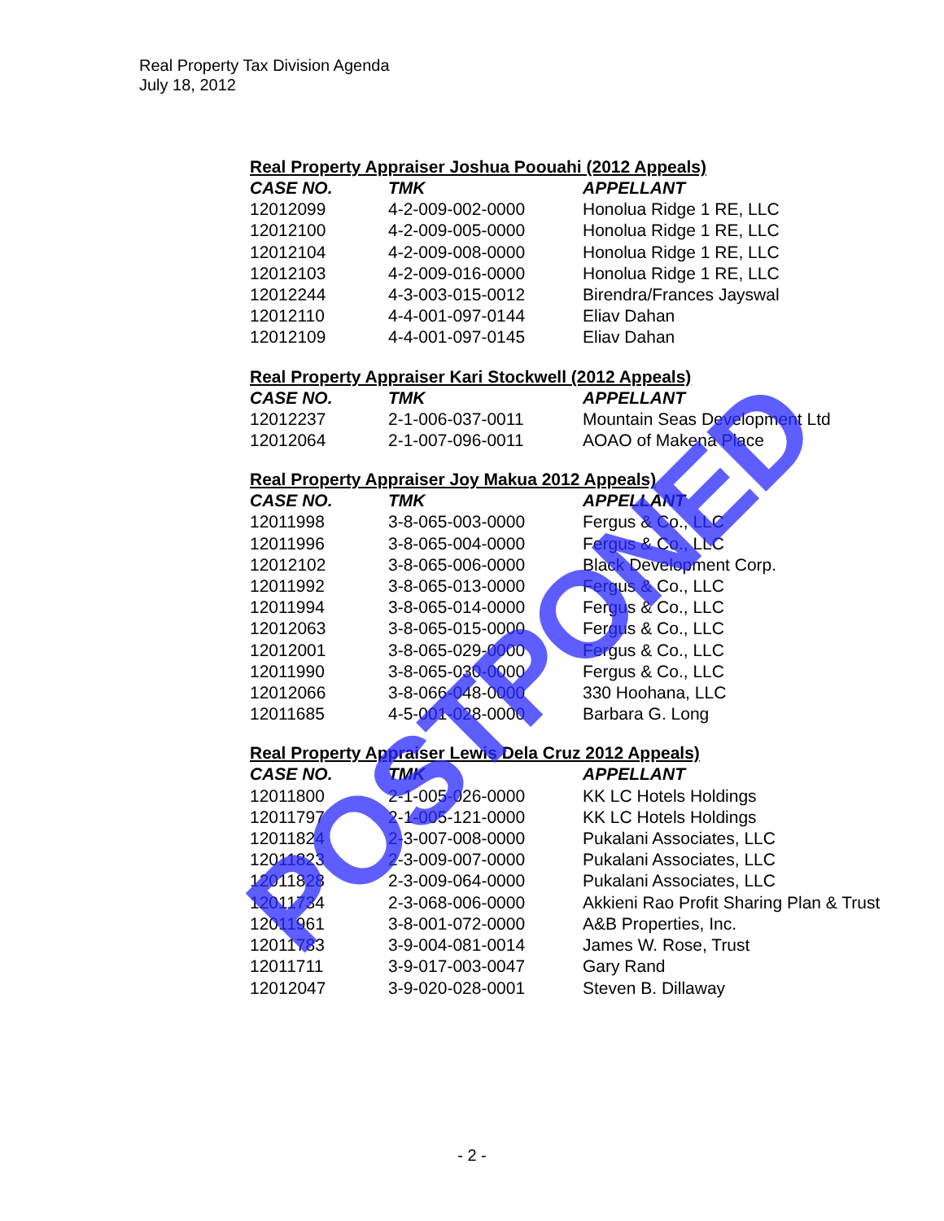Real Property Tax Division Agenda
July 18, 2012
Real Property Appraiser Joshua Poouahi (2012 Appeals)
| CASE NO. | TMK | APPELLANT |
| --- | --- | --- |
| 12012099 | 4-2-009-002-0000 | Honolua Ridge 1 RE, LLC |
| 12012100 | 4-2-009-005-0000 | Honolua Ridge 1 RE, LLC |
| 12012104 | 4-2-009-008-0000 | Honolua Ridge 1 RE, LLC |
| 12012103 | 4-2-009-016-0000 | Honolua Ridge 1 RE, LLC |
| 12012244 | 4-3-003-015-0012 | Birendra/Frances Jayswal |
| 12012110 | 4-4-001-097-0144 | Eliav Dahan |
| 12012109 | 4-4-001-097-0145 | Eliav Dahan |
Real Property Appraiser Kari Stockwell (2012 Appeals)
| CASE NO. | TMK | APPELLANT |
| --- | --- | --- |
| 12012237 | 2-1-006-037-0011 | Mountain Seas Development Ltd |
| 12012064 | 2-1-007-096-0011 | AOAO of Makena Place |
Real Property Appraiser Joy Makua 2012 Appeals)
| CASE NO. | TMK | APPELLANT |
| --- | --- | --- |
| 12011998 | 3-8-065-003-0000 | Fergus & Co., LLC |
| 12011996 | 3-8-065-004-0000 | Fergus & Co., LLC |
| 12012102 | 3-8-065-006-0000 | Black Development Corp. |
| 12011992 | 3-8-065-013-0000 | Fergus & Co., LLC |
| 12011994 | 3-8-065-014-0000 | Fergus & Co., LLC |
| 12012063 | 3-8-065-015-0000 | Fergus & Co., LLC |
| 12012001 | 3-8-065-029-0000 | Fergus & Co., LLC |
| 12011990 | 3-8-065-030-0000 | Fergus & Co., LLC |
| 12012066 | 3-8-066-048-0000 | 330 Hoohana, LLC |
| 12011685 | 4-5-001-028-0000 | Barbara G. Long |
Real Property Appraiser Lewis Dela Cruz 2012 Appeals)
| CASE NO. | TMK | APPELLANT |
| --- | --- | --- |
| 12011800 | 2-1-005-026-0000 | KK LC Hotels Holdings |
| 12011797 | 2-1-005-121-0000 | KK LC Hotels Holdings |
| 12011824 | 2-3-007-008-0000 | Pukalani Associates, LLC |
| 12011823 | 2-3-009-007-0000 | Pukalani Associates, LLC |
| 12011828 | 2-3-009-064-0000 | Pukalani Associates, LLC |
| 12011734 | 2-3-068-006-0000 | Akkieni Rao Profit Sharing Plan & Trust |
| 12011961 | 3-8-001-072-0000 | A&B Properties, Inc. |
| 12011783 | 3-9-004-081-0014 | James W. Rose, Trust |
| 12011711 | 3-9-017-003-0047 | Gary Rand |
| 12012047 | 3-9-020-028-0001 | Steven B. Dillaway |
POSTPONED
- 2 -